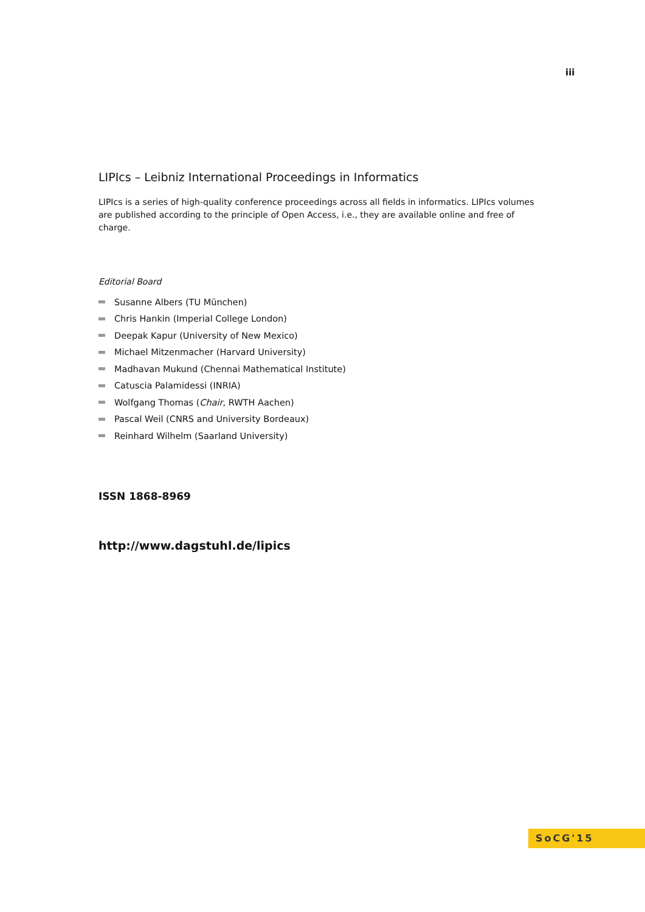iii
LIPIcs – Leibniz International Proceedings in Informatics
LIPIcs is a series of high-quality conference proceedings across all fields in informatics. LIPIcs volumes are published according to the principle of Open Access, i.e., they are available online and free of charge.
Editorial Board
Susanne Albers (TU München)
Chris Hankin (Imperial College London)
Deepak Kapur (University of New Mexico)
Michael Mitzenmacher (Harvard University)
Madhavan Mukund (Chennai Mathematical Institute)
Catuscia Palamidessi (INRIA)
Wolfgang Thomas (Chair, RWTH Aachen)
Pascal Weil (CNRS and University Bordeaux)
Reinhard Wilhelm (Saarland University)
ISSN 1868-8969
http://www.dagstuhl.de/lipics
SoCG'15